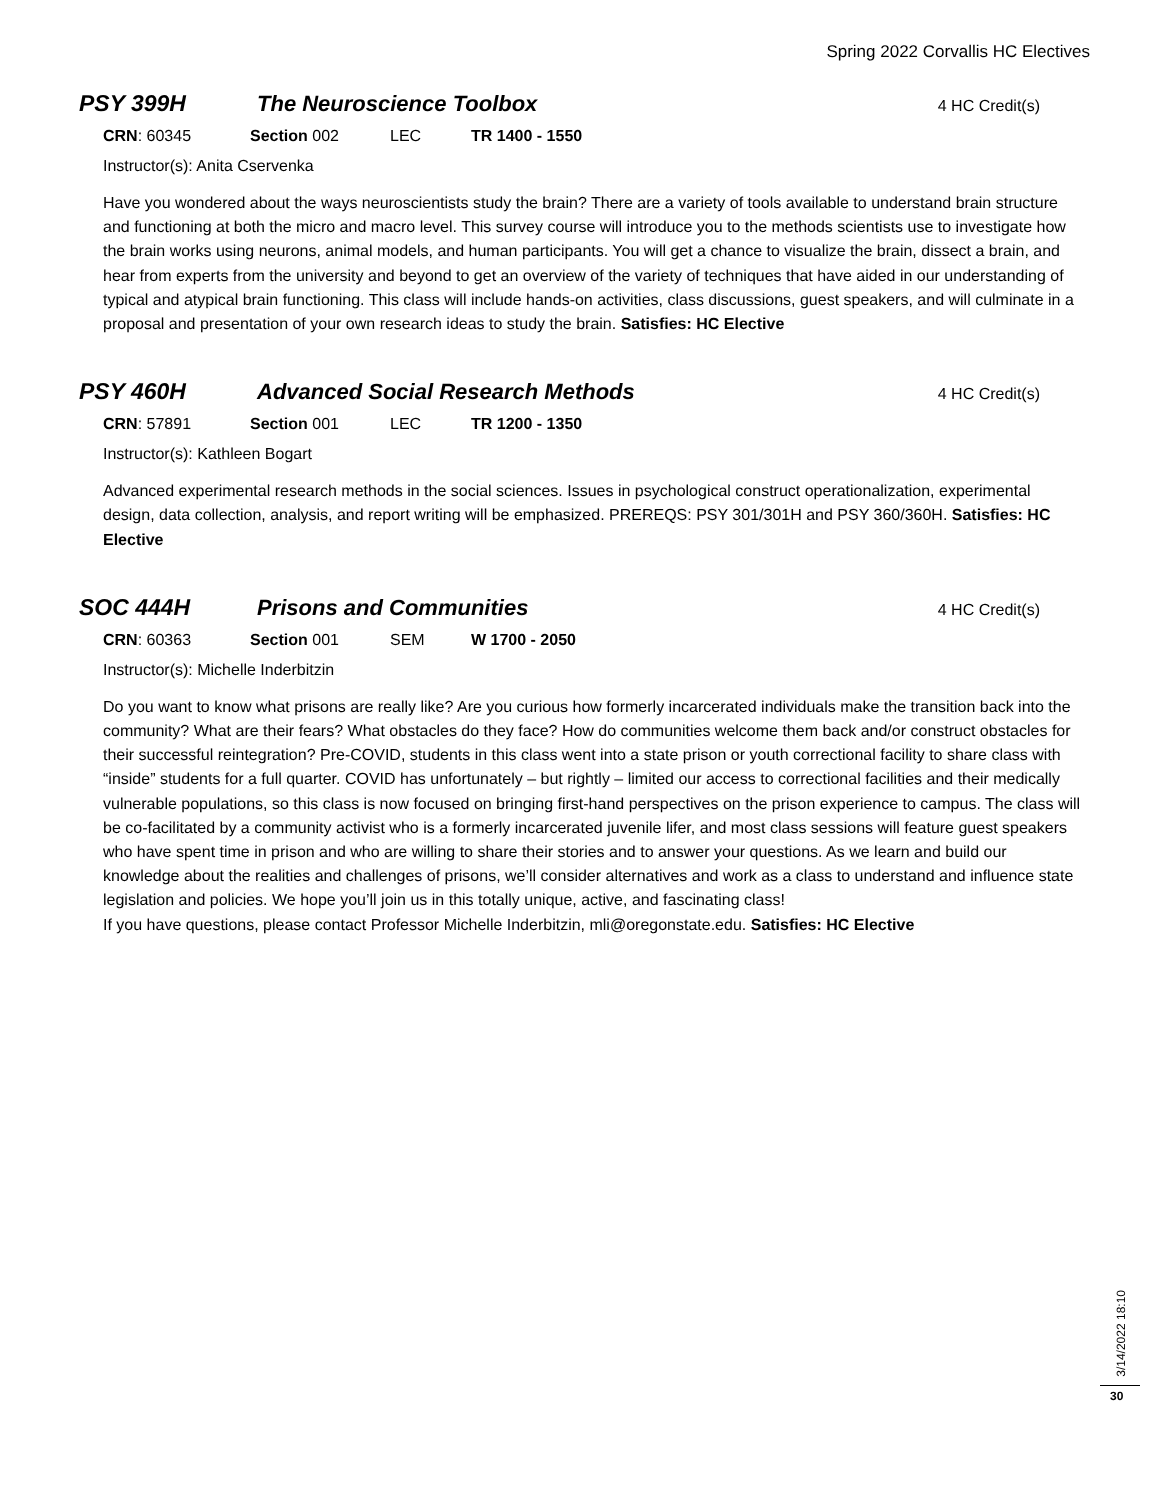Spring 2022 Corvallis HC Electives
PSY 399H The Neuroscience Toolbox
4 HC Credit(s)
CRN: 60345 Section 002 LEC TR 1400 - 1550
Instructor(s): Anita Cservenka
Have you wondered about the ways neuroscientists study the brain? There are a variety of tools available to understand brain structure and functioning at both the micro and macro level. This survey course will introduce you to the methods scientists use to investigate how the brain works using neurons, animal models, and human participants. You will get a chance to visualize the brain, dissect a brain, and hear from experts from the university and beyond to get an overview of the variety of techniques that have aided in our understanding of typical and atypical brain functioning. This class will include hands-on activities, class discussions, guest speakers, and will culminate in a proposal and presentation of your own research ideas to study the brain. Satisfies: HC Elective
PSY 460H Advanced Social Research Methods
4 HC Credit(s)
CRN: 57891 Section 001 LEC TR 1200 - 1350
Instructor(s): Kathleen Bogart
Advanced experimental research methods in the social sciences. Issues in psychological construct operationalization, experimental design, data collection, analysis, and report writing will be emphasized. PREREQS: PSY 301/301H and PSY 360/360H. Satisfies: HC Elective
SOC 444H Prisons and Communities
4 HC Credit(s)
CRN: 60363 Section 001 SEM W 1700 - 2050
Instructor(s): Michelle Inderbitzin
Do you want to know what prisons are really like? Are you curious how formerly incarcerated individuals make the transition back into the community? What are their fears? What obstacles do they face? How do communities welcome them back and/or construct obstacles for their successful reintegration? Pre-COVID, students in this class went into a state prison or youth correctional facility to share class with “inside” students for a full quarter. COVID has unfortunately – but rightly – limited our access to correctional facilities and their medically vulnerable populations, so this class is now focused on bringing first-hand perspectives on the prison experience to campus. The class will be co-facilitated by a community activist who is a formerly incarcerated juvenile lifer, and most class sessions will feature guest speakers who have spent time in prison and who are willing to share their stories and to answer your questions. As we learn and build our knowledge about the realities and challenges of prisons, we’ll consider alternatives and work as a class to understand and influence state legislation and policies. We hope you’ll join us in this totally unique, active, and fascinating class!
If you have questions, please contact Professor Michelle Inderbitzin, mli@oregonstate.edu. Satisfies: HC Elective
3/14/2022 18:10
30